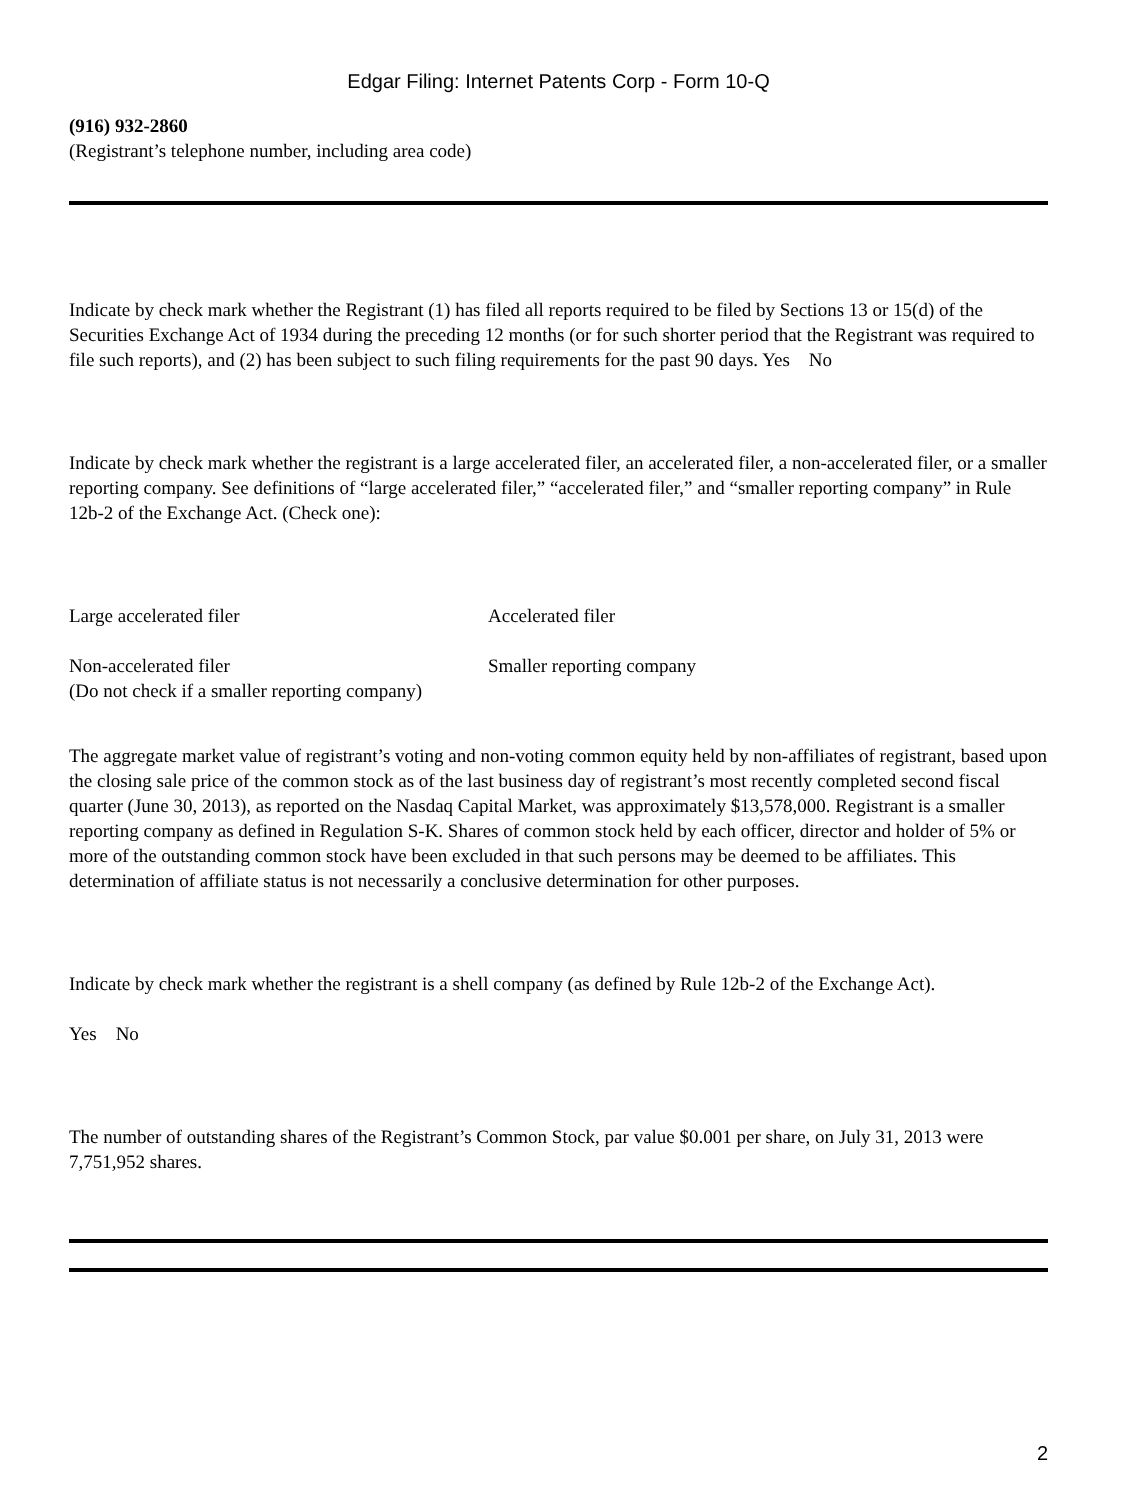Edgar Filing: Internet Patents Corp - Form 10-Q
(916) 932-2860
(Registrant’s telephone number, including area code)
Indicate by check mark whether the Registrant (1) has filed all reports required to be filed by Sections 13 or 15(d) of the Securities Exchange Act of 1934 during the preceding 12 months (or for such shorter period that the Registrant was required to file such reports), and (2) has been subject to such filing requirements for the past 90 days. Yes No
Indicate by check mark whether the registrant is a large accelerated filer, an accelerated filer, a non-accelerated filer, or a smaller reporting company. See definitions of “large accelerated filer,” “accelerated filer,” and “smaller reporting company” in Rule 12b-2 of the Exchange Act. (Check one):
| Large accelerated filer | Accelerated filer |
| Non-accelerated filer (Do not check if a smaller reporting company) | Smaller reporting company |
The aggregate market value of registrant’s voting and non-voting common equity held by non-affiliates of registrant, based upon the closing sale price of the common stock as of the last business day of registrant’s most recently completed second fiscal quarter (June 30, 2013), as reported on the Nasdaq Capital Market, was approximately $13,578,000. Registrant is a smaller reporting company as defined in Regulation S-K. Shares of common stock held by each officer, director and holder of 5% or more of the outstanding common stock have been excluded in that such persons may be deemed to be affiliates. This determination of affiliate status is not necessarily a conclusive determination for other purposes.
Indicate by check mark whether the registrant is a shell company (as defined by Rule 12b-2 of the Exchange Act).
Yes No
The number of outstanding shares of the Registrant’s Common Stock, par value $0.001 per share, on July 31, 2013 were 7,751,952 shares.
2